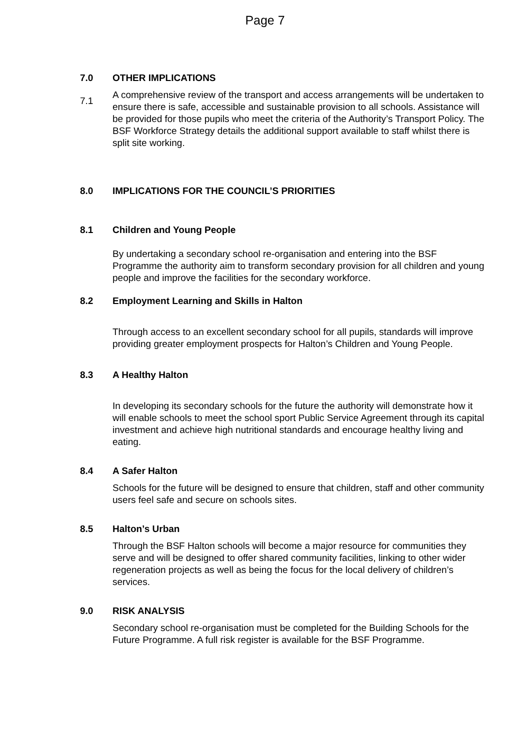Page 7
7.0 OTHER IMPLICATIONS
7.1
A comprehensive review of the transport and access arrangements will be undertaken to ensure there is safe, accessible and sustainable provision to all schools. Assistance will be provided for those pupils who meet the criteria of the Authority’s Transport Policy. The BSF Workforce Strategy details the additional support available to staff whilst there is split site working.
8.0 IMPLICATIONS FOR THE COUNCIL’S PRIORITIES
8.1 Children and Young People
By undertaking a secondary school re-organisation and entering into the BSF Programme the authority aim to transform secondary provision for all children and young people and improve the facilities for the secondary workforce.
8.2 Employment Learning and Skills in Halton
Through access to an excellent secondary school for all pupils, standards will improve providing greater employment prospects for Halton’s Children and Young People.
8.3 A Healthy Halton
In developing its secondary schools for the future the authority will demonstrate how it will enable schools to meet the school sport Public Service Agreement through its capital investment and achieve high nutritional standards and encourage healthy living and eating.
8.4 A Safer Halton
Schools for the future will be designed to ensure that children, staff and other community users feel safe and secure on schools sites.
8.5 Halton’s Urban
Through the BSF Halton schools will become a major resource for communities they serve and will be designed to offer shared community facilities, linking to other wider regeneration projects as well as being the focus for the local delivery of children’s services.
9.0 RISK ANALYSIS
Secondary school re-organisation must be completed for the Building Schools for the Future Programme. A full risk register is available for the BSF Programme.